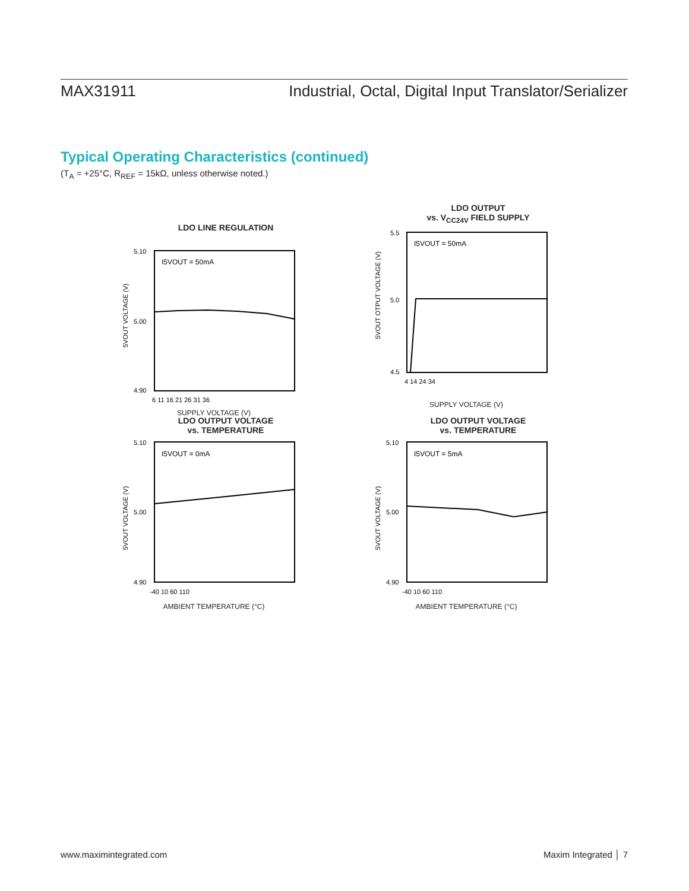MAX31911 Industrial, Octal, Digital Input Translator/Serializer
Typical Operating Characteristics (continued)
(T<sub>A</sub> = +25°C, R<sub>REF</sub> = 15kΩ, unless otherwise noted.)
LDO LINE REGULATION
5VOUT VOLTAGE (V)
I5VOUT = 50mA
5.10
5.00
4.90
6 11 16 21 26 31 36
SUPPLY VOLTAGE (V)
LDO OUTPUT
vs. V<sub>CC24V</sub> FIELD SUPPLY
5VOUT OTPUT VOLTAGE (V)
I5VOUT = 50mA
5.5
5.0
4.5
4 14 24 34
SUPPLY VOLTAGE (V)
LDO OUTPUT VOLTAGE
vs. TEMPERATURE
5VOUT VOLTAGE (V)
I5VOUT = 0mA
5.10
5.00
4.90
-40 10 60 110
AMBIENT TEMPERATURE (°C)
LDO OUTPUT VOLTAGE
vs. TEMPERATURE
5VOUT VOLTAGE (V)
I5VOUT = 5mA
5.10
5.00
4.90
-40 10 60 110
AMBIENT TEMPERATURE (°C)
www.maximintegrated.com Maxim Integrated │ 7